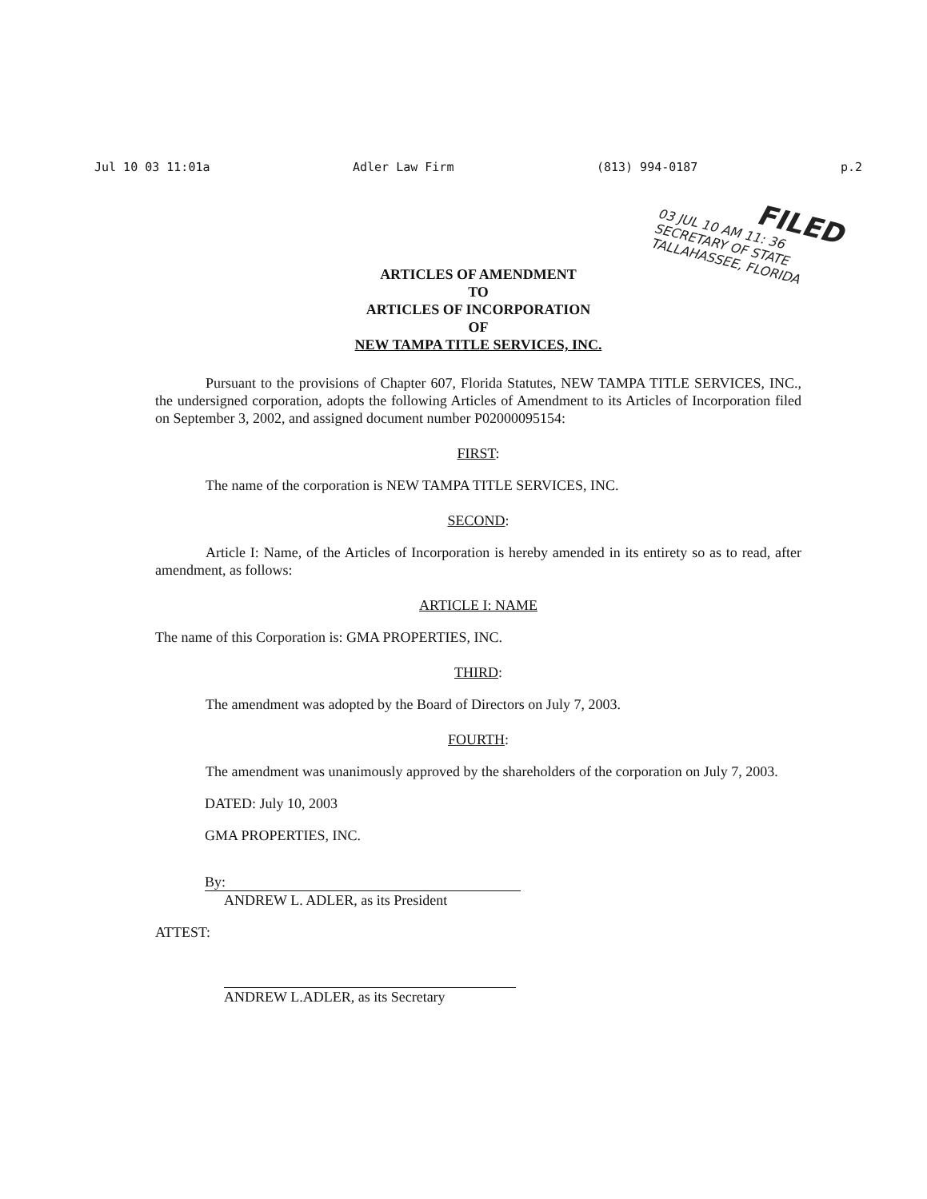Jul 10 03 11:01a Adler Law Firm (813) 994-0187 p.2
FILED
03 JUL 10 AM 11: 36
SECRETARY OF STATE
TALLAHASSEE, FLORIDA
ARTICLES OF AMENDMENT
TO
ARTICLES OF INCORPORATION
OF
NEW TAMPA TITLE SERVICES, INC.
Pursuant to the provisions of Chapter 607, Florida Statutes, NEW TAMPA TITLE SERVICES, INC., the undersigned corporation, adopts the following Articles of Amendment to its Articles of Incorporation filed on September 3, 2002, and assigned document number P02000095154:
FIRST:
The name of the corporation is NEW TAMPA TITLE SERVICES, INC.
SECOND:
Article I: Name, of the Articles of Incorporation is hereby amended in its entirety so as to read, after amendment, as follows:
ARTICLE I: NAME
The name of this Corporation is: GMA PROPERTIES, INC.
THIRD:
The amendment was adopted by the Board of Directors on July 7, 2003.
FOURTH:
The amendment was unanimously approved by the shareholders of the corporation on July 7, 2003.
DATED: July 10, 2003
GMA PROPERTIES, INC.
By:
ANDREW L. ADLER, as its President
ATTEST:
ANDREW L.ADLER, as its Secretary